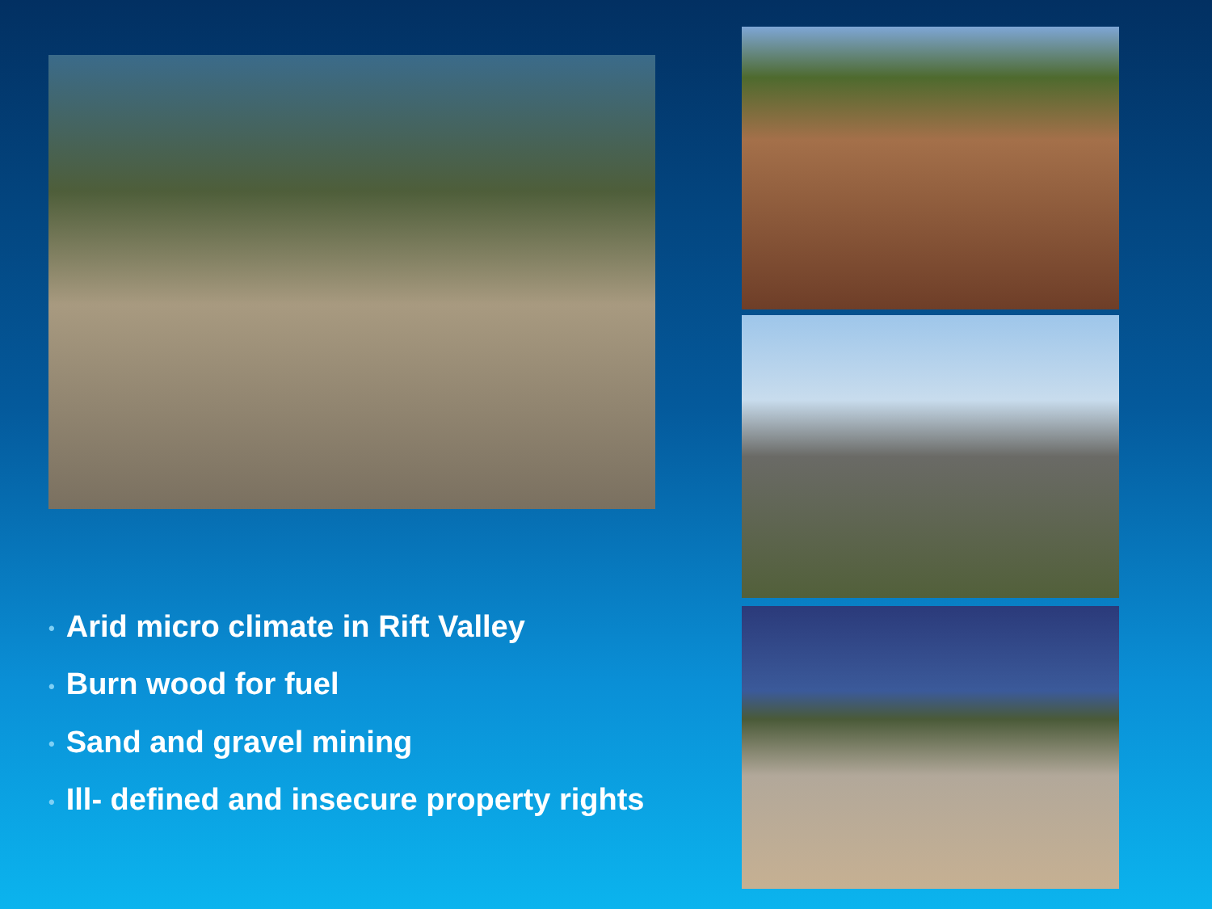• Arid micro climate in Rift Valley
• Burn wood for fuel
• Sand and gravel mining
• Ill- defined and insecure property rights